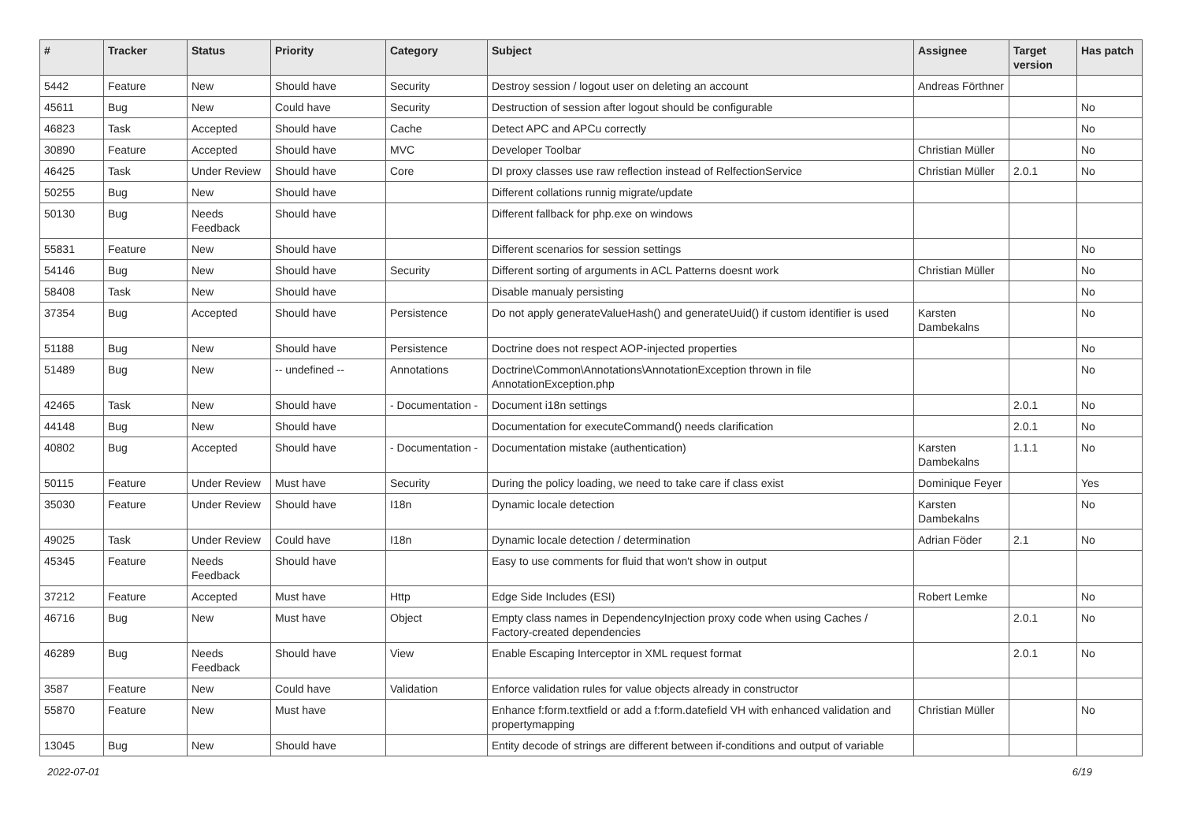| # | Tracker | Status | Priority | Category | Subject | Assignee | Target version | Has patch |
| --- | --- | --- | --- | --- | --- | --- | --- | --- |
| 5442 | Feature | New | Should have | Security | Destroy session / logout user on deleting an account | Andreas Förthner | | |
| 45611 | Bug | New | Could have | Security | Destruction of session after logout should be configurable | | | No |
| 46823 | Task | Accepted | Should have | Cache | Detect APC and APCu correctly | | | No |
| 30890 | Feature | Accepted | Should have | MVC | Developer Toolbar | Christian Müller | | No |
| 46425 | Task | Under Review | Should have | Core | DI proxy classes use raw reflection instead of RelfectionService | Christian Müller | 2.0.1 | No |
| 50255 | Bug | New | Should have | | Different collations runnig migrate/update | | | |
| 50130 | Bug | Needs Feedback | Should have | | Different fallback for php.exe on windows | | | |
| 55831 | Feature | New | Should have | | Different scenarios for session settings | | | No |
| 54146 | Bug | New | Should have | Security | Different sorting of arguments in ACL Patterns doesnt work | Christian Müller | | No |
| 58408 | Task | New | Should have | | Disable manualy persisting | | | No |
| 37354 | Bug | Accepted | Should have | Persistence | Do not apply generateValueHash() and generateUuid() if custom identifier is used | Karsten Dambekalns | | No |
| 51188 | Bug | New | Should have | Persistence | Doctrine does not respect AOP-injected properties | | | No |
| 51489 | Bug | New | -- undefined -- | Annotations | Doctrine\Common\Annotations\AnnotationException thrown in file AnnotationException.php | | | No |
| 42465 | Task | New | Should have | - Documentation - | Document i18n settings | | 2.0.1 | No |
| 44148 | Bug | New | Should have | | Documentation for executeCommand() needs clarification | | 2.0.1 | No |
| 40802 | Bug | Accepted | Should have | - Documentation - | Documentation mistake (authentication) | Karsten Dambekalns | 1.1.1 | No |
| 50115 | Feature | Under Review | Must have | Security | During the policy loading, we need to take care if class exist | Dominique Feyer | | Yes |
| 35030 | Feature | Under Review | Should have | I18n | Dynamic locale detection | Karsten Dambekalns | | No |
| 49025 | Task | Under Review | Could have | I18n | Dynamic locale detection / determination | Adrian Föder | 2.1 | No |
| 45345 | Feature | Needs Feedback | Should have | | Easy to use comments for fluid that won't show in output | | | |
| 37212 | Feature | Accepted | Must have | Http | Edge Side Includes (ESI) | Robert Lemke | | No |
| 46716 | Bug | New | Must have | Object | Empty class names in DependencyInjection proxy code when using Caches / Factory-created dependencies | | 2.0.1 | No |
| 46289 | Bug | Needs Feedback | Should have | View | Enable Escaping Interceptor in XML request format | | 2.0.1 | No |
| 3587 | Feature | New | Could have | Validation | Enforce validation rules for value objects already in constructor | | | |
| 55870 | Feature | New | Must have | | Enhance f:form.textfield or add a f:form.datefield VH with enhanced validation and propertymapping | Christian Müller | | No |
| 13045 | Bug | New | Should have | | Entity decode of strings are different between if-conditions and output of variable | | | |
2022-07-01 6/19